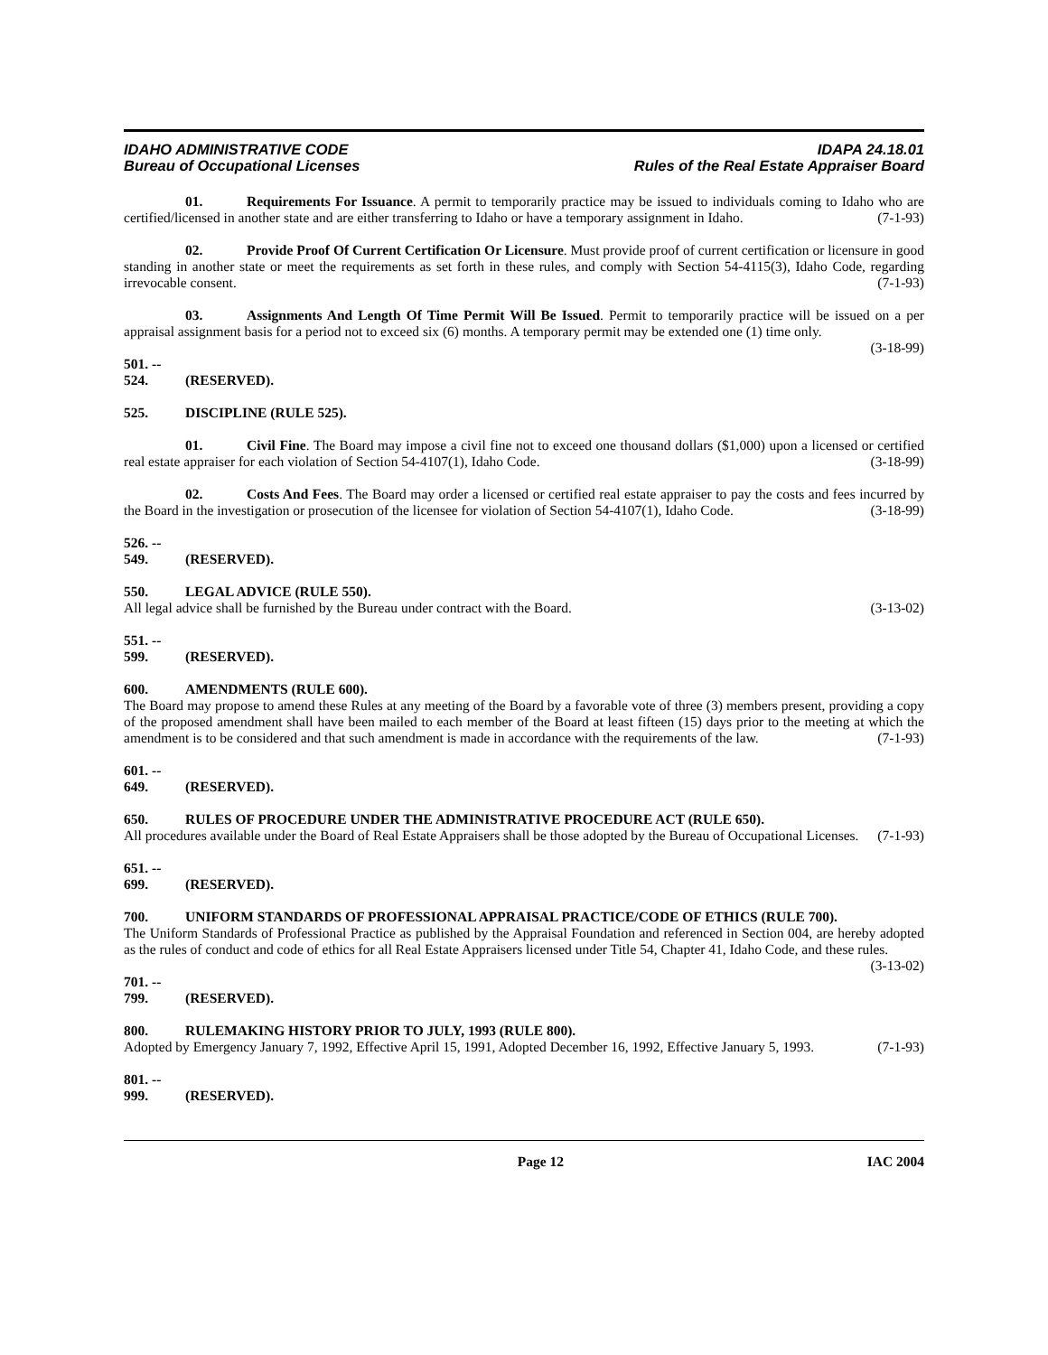IDAHO ADMINISTRATIVE CODE IDAPA 24.18.01
Bureau of Occupational Licenses Rules of the Real Estate Appraiser Board
01. Requirements For Issuance. A permit to temporarily practice may be issued to individuals coming to Idaho who are certified/licensed in another state and are either transferring to Idaho or have a temporary assignment in Idaho. (7-1-93)
02. Provide Proof Of Current Certification Or Licensure. Must provide proof of current certification or licensure in good standing in another state or meet the requirements as set forth in these rules, and comply with Section 54-4115(3), Idaho Code, regarding irrevocable consent. (7-1-93)
03. Assignments And Length Of Time Permit Will Be Issued. Permit to temporarily practice will be issued on a per appraisal assignment basis for a period not to exceed six (6) months. A temporary permit may be extended one (1) time only. (3-18-99)
501. -- 524. (RESERVED).
525. DISCIPLINE (RULE 525).
01. Civil Fine. The Board may impose a civil fine not to exceed one thousand dollars ($1,000) upon a licensed or certified real estate appraiser for each violation of Section 54-4107(1), Idaho Code. (3-18-99)
02. Costs And Fees. The Board may order a licensed or certified real estate appraiser to pay the costs and fees incurred by the Board in the investigation or prosecution of the licensee for violation of Section 54-4107(1), Idaho Code. (3-18-99)
526. -- 549. (RESERVED).
550. LEGAL ADVICE (RULE 550).
All legal advice shall be furnished by the Bureau under contract with the Board. (3-13-02)
551. -- 599. (RESERVED).
600. AMENDMENTS (RULE 600).
The Board may propose to amend these Rules at any meeting of the Board by a favorable vote of three (3) members present, providing a copy of the proposed amendment shall have been mailed to each member of the Board at least fifteen (15) days prior to the meeting at which the amendment is to be considered and that such amendment is made in accordance with the requirements of the law. (7-1-93)
601. -- 649. (RESERVED).
650. RULES OF PROCEDURE UNDER THE ADMINISTRATIVE PROCEDURE ACT (RULE 650).
All procedures available under the Board of Real Estate Appraisers shall be those adopted by the Bureau of Occupational Licenses. (7-1-93)
651. -- 699. (RESERVED).
700. UNIFORM STANDARDS OF PROFESSIONAL APPRAISAL PRACTICE/CODE OF ETHICS (RULE 700).
The Uniform Standards of Professional Practice as published by the Appraisal Foundation and referenced in Section 004, are hereby adopted as the rules of conduct and code of ethics for all Real Estate Appraisers licensed under Title 54, Chapter 41, Idaho Code, and these rules. (3-13-02)
701. -- 799. (RESERVED).
800. RULEMAKING HISTORY PRIOR TO JULY, 1993 (RULE 800).
Adopted by Emergency January 7, 1992, Effective April 15, 1991, Adopted December 16, 1992, Effective January 5, 1993. (7-1-93)
801. -- 999. (RESERVED).
Page 12 IAC 2004